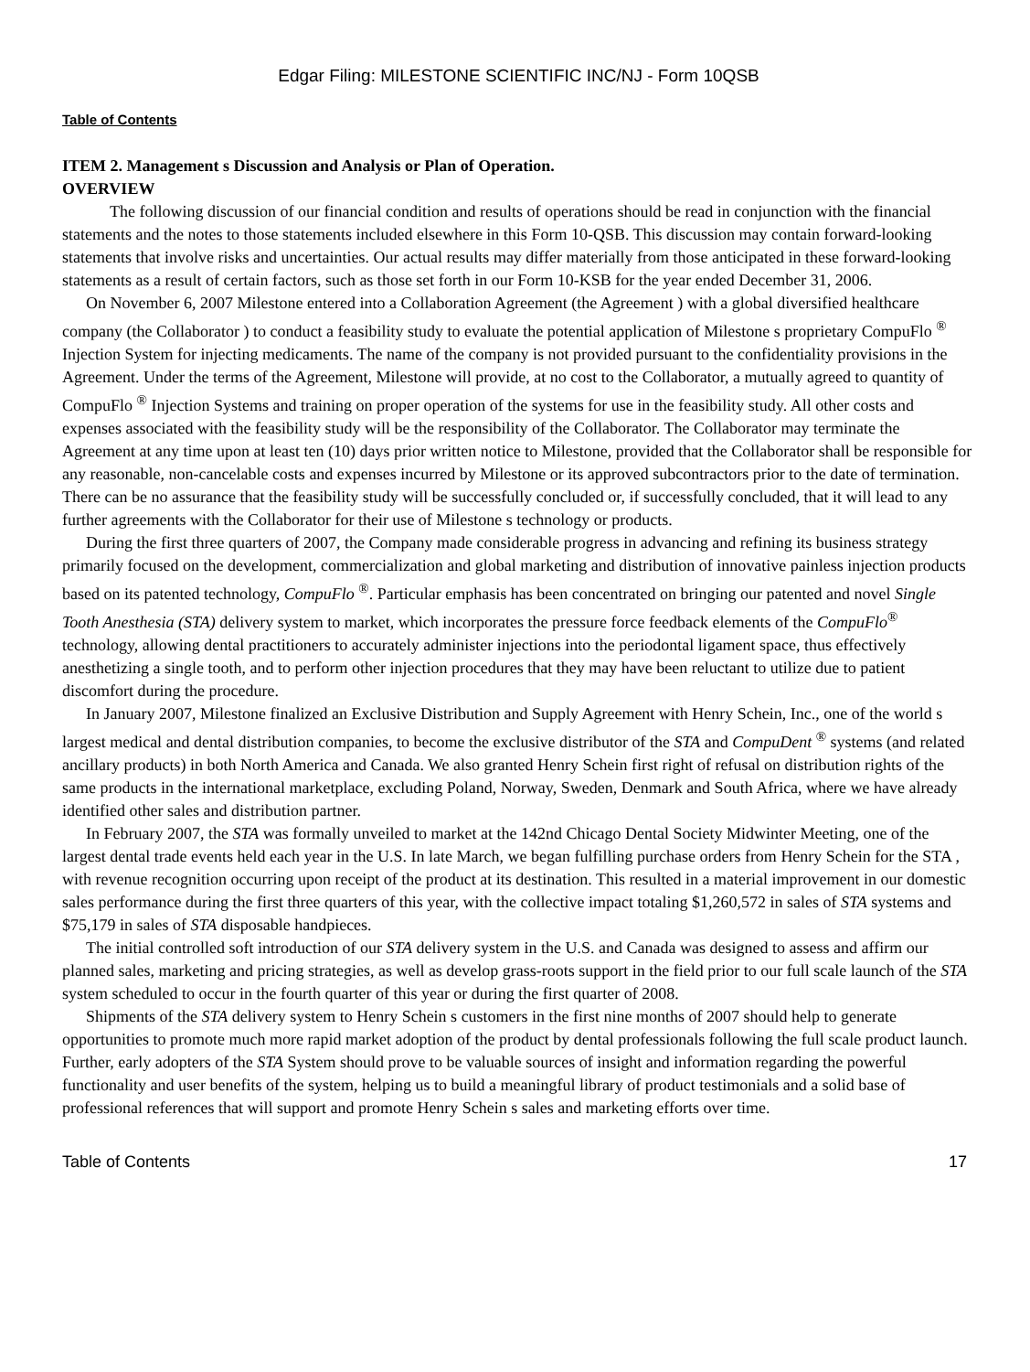Edgar Filing: MILESTONE SCIENTIFIC INC/NJ - Form 10QSB
Table of Contents
ITEM 2. Management s Discussion and Analysis or Plan of Operation.
OVERVIEW
The following discussion of our financial condition and results of operations should be read in conjunction with the financial statements and the notes to those statements included elsewhere in this Form 10-QSB. This discussion may contain forward-looking statements that involve risks and uncertainties. Our actual results may differ materially from those anticipated in these forward-looking statements as a result of certain factors, such as those set forth in our Form 10-KSB for the year ended December 31, 2006.
On November 6, 2007 Milestone entered into a Collaboration Agreement (the Agreement ) with a global diversified healthcare company (the Collaborator ) to conduct a feasibility study to evaluate the potential application of Milestone s proprietary CompuFlo <sup>®</sup> Injection System for injecting medicaments. The name of the company is not provided pursuant to the confidentiality provisions in the Agreement. Under the terms of the Agreement, Milestone will provide, at no cost to the Collaborator, a mutually agreed to quantity of CompuFlo <sup>®</sup> Injection Systems and training on proper operation of the systems for use in the feasibility study. All other costs and expenses associated with the feasibility study will be the responsibility of the Collaborator. The Collaborator may terminate the Agreement at any time upon at least ten (10) days prior written notice to Milestone, provided that the Collaborator shall be responsible for any reasonable, non-cancelable costs and expenses incurred by Milestone or its approved subcontractors prior to the date of termination. There can be no assurance that the feasibility study will be successfully concluded or, if successfully concluded, that it will lead to any further agreements with the Collaborator for their use of Milestone s technology or products.
During the first three quarters of 2007, the Company made considerable progress in advancing and refining its business strategy primarily focused on the development, commercialization and global marketing and distribution of innovative painless injection products based on its patented technology, CompuFlo <sup>®</sup>. Particular emphasis has been concentrated on bringing our patented and novel Single Tooth Anesthesia (STA) delivery system to market, which incorporates the pressure force feedback elements of the CompuFlo<sup>®</sup> technology, allowing dental practitioners to accurately administer injections into the periodontal ligament space, thus effectively anesthetizing a single tooth, and to perform other injection procedures that they may have been reluctant to utilize due to patient discomfort during the procedure.
In January 2007, Milestone finalized an Exclusive Distribution and Supply Agreement with Henry Schein, Inc., one of the world s largest medical and dental distribution companies, to become the exclusive distributor of the STA and CompuDent <sup>®</sup> systems (and related ancillary products) in both North America and Canada. We also granted Henry Schein first right of refusal on distribution rights of the same products in the international marketplace, excluding Poland, Norway, Sweden, Denmark and South Africa, where we have already identified other sales and distribution partner.
In February 2007, the STA was formally unveiled to market at the 142nd Chicago Dental Society Midwinter Meeting, one of the largest dental trade events held each year in the U.S. In late March, we began fulfilling purchase orders from Henry Schein for the STA , with revenue recognition occurring upon receipt of the product at its destination. This resulted in a material improvement in our domestic sales performance during the first three quarters of this year, with the collective impact totaling $1,260,572 in sales of STA systems and $75,179 in sales of STA disposable handpieces.
The initial controlled soft introduction of our STA delivery system in the U.S. and Canada was designed to assess and affirm our planned sales, marketing and pricing strategies, as well as develop grass-roots support in the field prior to our full scale launch of the STA system scheduled to occur in the fourth quarter of this year or during the first quarter of 2008.
Shipments of the STA delivery system to Henry Schein s customers in the first nine months of 2007 should help to generate opportunities to promote much more rapid market adoption of the product by dental professionals following the full scale product launch. Further, early adopters of the STA System should prove to be valuable sources of insight and information regarding the powerful functionality and user benefits of the system, helping us to build a meaningful library of product testimonials and a solid base of professional references that will support and promote Henry Schein s sales and marketing efforts over time.
Table of Contents 17